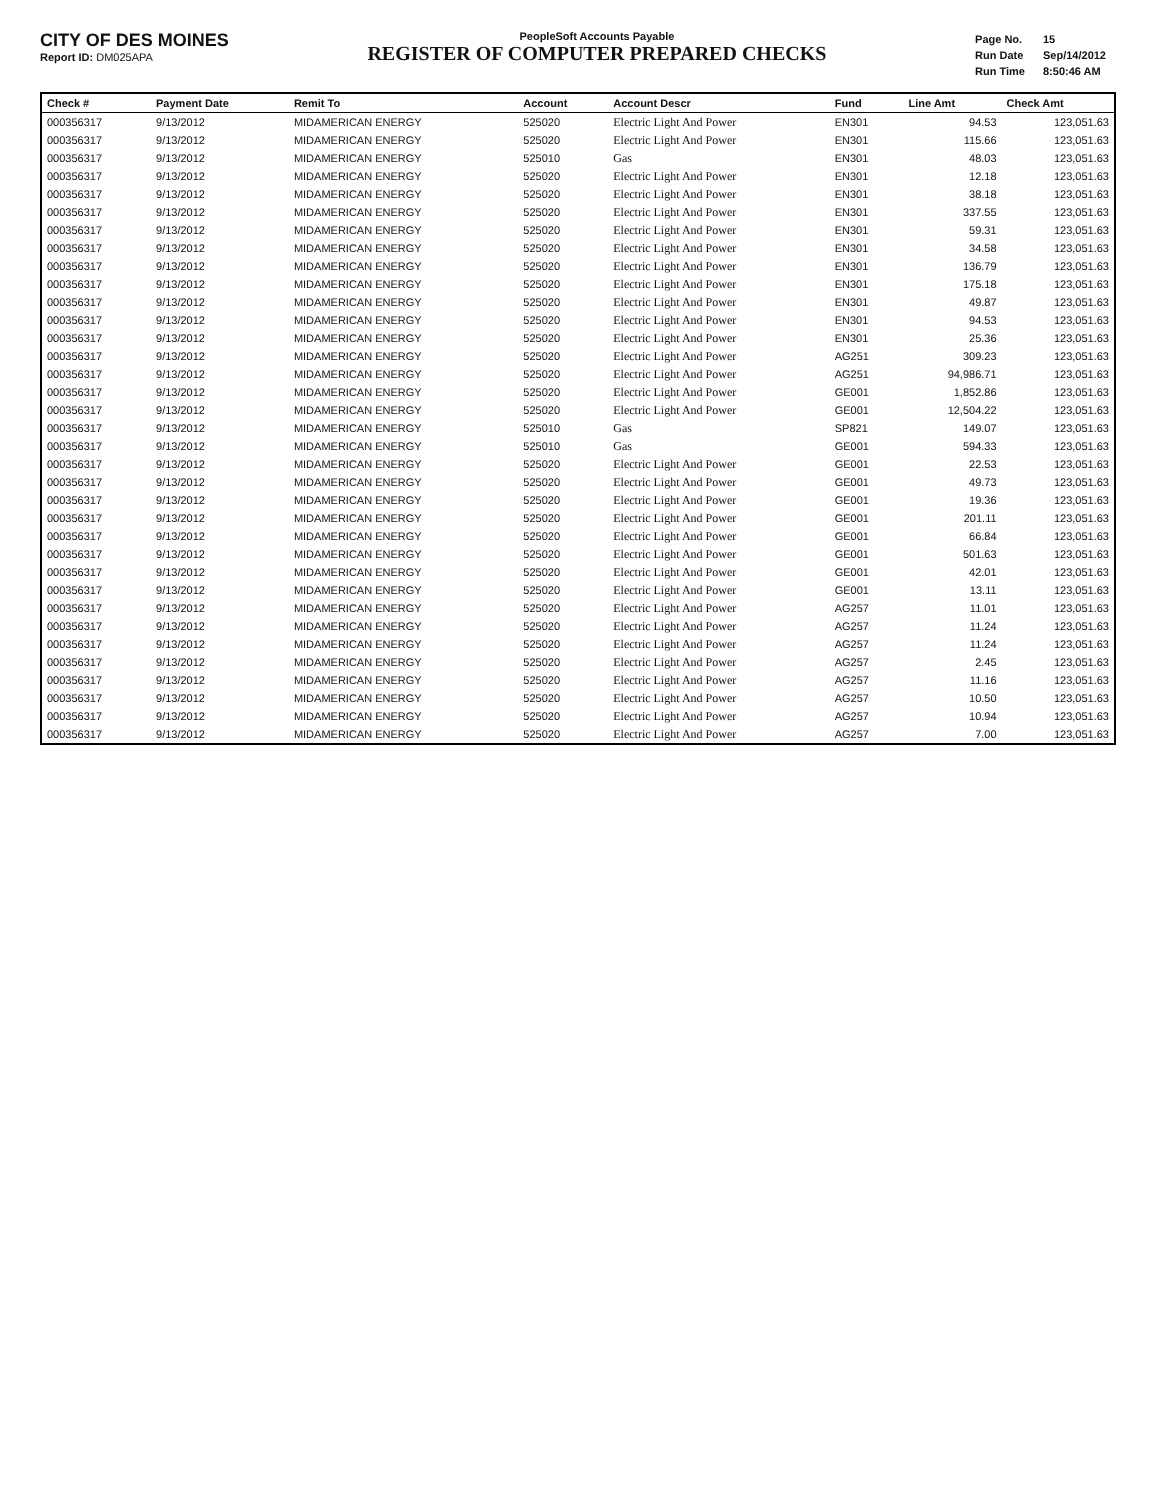CITY OF DES MOINES
Report ID: DM025APA
PeopleSoft Accounts Payable
REGISTER OF COMPUTER PREPARED CHECKS
| Page No. | 15 |
| Run Date | Sep/14/2012 |
| Run Time | 8:50:46 AM |
| Check # | Payment Date | Remit To | Account | Account Descr | Fund | Line Amt | Check Amt |
| --- | --- | --- | --- | --- | --- | --- | --- |
| 000356317 | 9/13/2012 | MIDAMERICAN ENERGY | 525020 | Electric Light And Power | EN301 | 94.53 | 123,051.63 |
| 000356317 | 9/13/2012 | MIDAMERICAN ENERGY | 525020 | Electric Light And Power | EN301 | 115.66 | 123,051.63 |
| 000356317 | 9/13/2012 | MIDAMERICAN ENERGY | 525010 | Gas | EN301 | 48.03 | 123,051.63 |
| 000356317 | 9/13/2012 | MIDAMERICAN ENERGY | 525020 | Electric Light And Power | EN301 | 12.18 | 123,051.63 |
| 000356317 | 9/13/2012 | MIDAMERICAN ENERGY | 525020 | Electric Light And Power | EN301 | 38.18 | 123,051.63 |
| 000356317 | 9/13/2012 | MIDAMERICAN ENERGY | 525020 | Electric Light And Power | EN301 | 337.55 | 123,051.63 |
| 000356317 | 9/13/2012 | MIDAMERICAN ENERGY | 525020 | Electric Light And Power | EN301 | 59.31 | 123,051.63 |
| 000356317 | 9/13/2012 | MIDAMERICAN ENERGY | 525020 | Electric Light And Power | EN301 | 34.58 | 123,051.63 |
| 000356317 | 9/13/2012 | MIDAMERICAN ENERGY | 525020 | Electric Light And Power | EN301 | 136.79 | 123,051.63 |
| 000356317 | 9/13/2012 | MIDAMERICAN ENERGY | 525020 | Electric Light And Power | EN301 | 175.18 | 123,051.63 |
| 000356317 | 9/13/2012 | MIDAMERICAN ENERGY | 525020 | Electric Light And Power | EN301 | 49.87 | 123,051.63 |
| 000356317 | 9/13/2012 | MIDAMERICAN ENERGY | 525020 | Electric Light And Power | EN301 | 94.53 | 123,051.63 |
| 000356317 | 9/13/2012 | MIDAMERICAN ENERGY | 525020 | Electric Light And Power | EN301 | 25.36 | 123,051.63 |
| 000356317 | 9/13/2012 | MIDAMERICAN ENERGY | 525020 | Electric Light And Power | AG251 | 309.23 | 123,051.63 |
| 000356317 | 9/13/2012 | MIDAMERICAN ENERGY | 525020 | Electric Light And Power | AG251 | 94,986.71 | 123,051.63 |
| 000356317 | 9/13/2012 | MIDAMERICAN ENERGY | 525020 | Electric Light And Power | GE001 | 1,852.86 | 123,051.63 |
| 000356317 | 9/13/2012 | MIDAMERICAN ENERGY | 525020 | Electric Light And Power | GE001 | 12,504.22 | 123,051.63 |
| 000356317 | 9/13/2012 | MIDAMERICAN ENERGY | 525010 | Gas | SP821 | 149.07 | 123,051.63 |
| 000356317 | 9/13/2012 | MIDAMERICAN ENERGY | 525010 | Gas | GE001 | 594.33 | 123,051.63 |
| 000356317 | 9/13/2012 | MIDAMERICAN ENERGY | 525020 | Electric Light And Power | GE001 | 22.53 | 123,051.63 |
| 000356317 | 9/13/2012 | MIDAMERICAN ENERGY | 525020 | Electric Light And Power | GE001 | 49.73 | 123,051.63 |
| 000356317 | 9/13/2012 | MIDAMERICAN ENERGY | 525020 | Electric Light And Power | GE001 | 19.36 | 123,051.63 |
| 000356317 | 9/13/2012 | MIDAMERICAN ENERGY | 525020 | Electric Light And Power | GE001 | 201.11 | 123,051.63 |
| 000356317 | 9/13/2012 | MIDAMERICAN ENERGY | 525020 | Electric Light And Power | GE001 | 66.84 | 123,051.63 |
| 000356317 | 9/13/2012 | MIDAMERICAN ENERGY | 525020 | Electric Light And Power | GE001 | 501.63 | 123,051.63 |
| 000356317 | 9/13/2012 | MIDAMERICAN ENERGY | 525020 | Electric Light And Power | GE001 | 42.01 | 123,051.63 |
| 000356317 | 9/13/2012 | MIDAMERICAN ENERGY | 525020 | Electric Light And Power | GE001 | 13.11 | 123,051.63 |
| 000356317 | 9/13/2012 | MIDAMERICAN ENERGY | 525020 | Electric Light And Power | AG257 | 11.01 | 123,051.63 |
| 000356317 | 9/13/2012 | MIDAMERICAN ENERGY | 525020 | Electric Light And Power | AG257 | 11.24 | 123,051.63 |
| 000356317 | 9/13/2012 | MIDAMERICAN ENERGY | 525020 | Electric Light And Power | AG257 | 11.24 | 123,051.63 |
| 000356317 | 9/13/2012 | MIDAMERICAN ENERGY | 525020 | Electric Light And Power | AG257 | 2.45 | 123,051.63 |
| 000356317 | 9/13/2012 | MIDAMERICAN ENERGY | 525020 | Electric Light And Power | AG257 | 11.16 | 123,051.63 |
| 000356317 | 9/13/2012 | MIDAMERICAN ENERGY | 525020 | Electric Light And Power | AG257 | 10.50 | 123,051.63 |
| 000356317 | 9/13/2012 | MIDAMERICAN ENERGY | 525020 | Electric Light And Power | AG257 | 10.94 | 123,051.63 |
| 000356317 | 9/13/2012 | MIDAMERICAN ENERGY | 525020 | Electric Light And Power | AG257 | 7.00 | 123,051.63 |